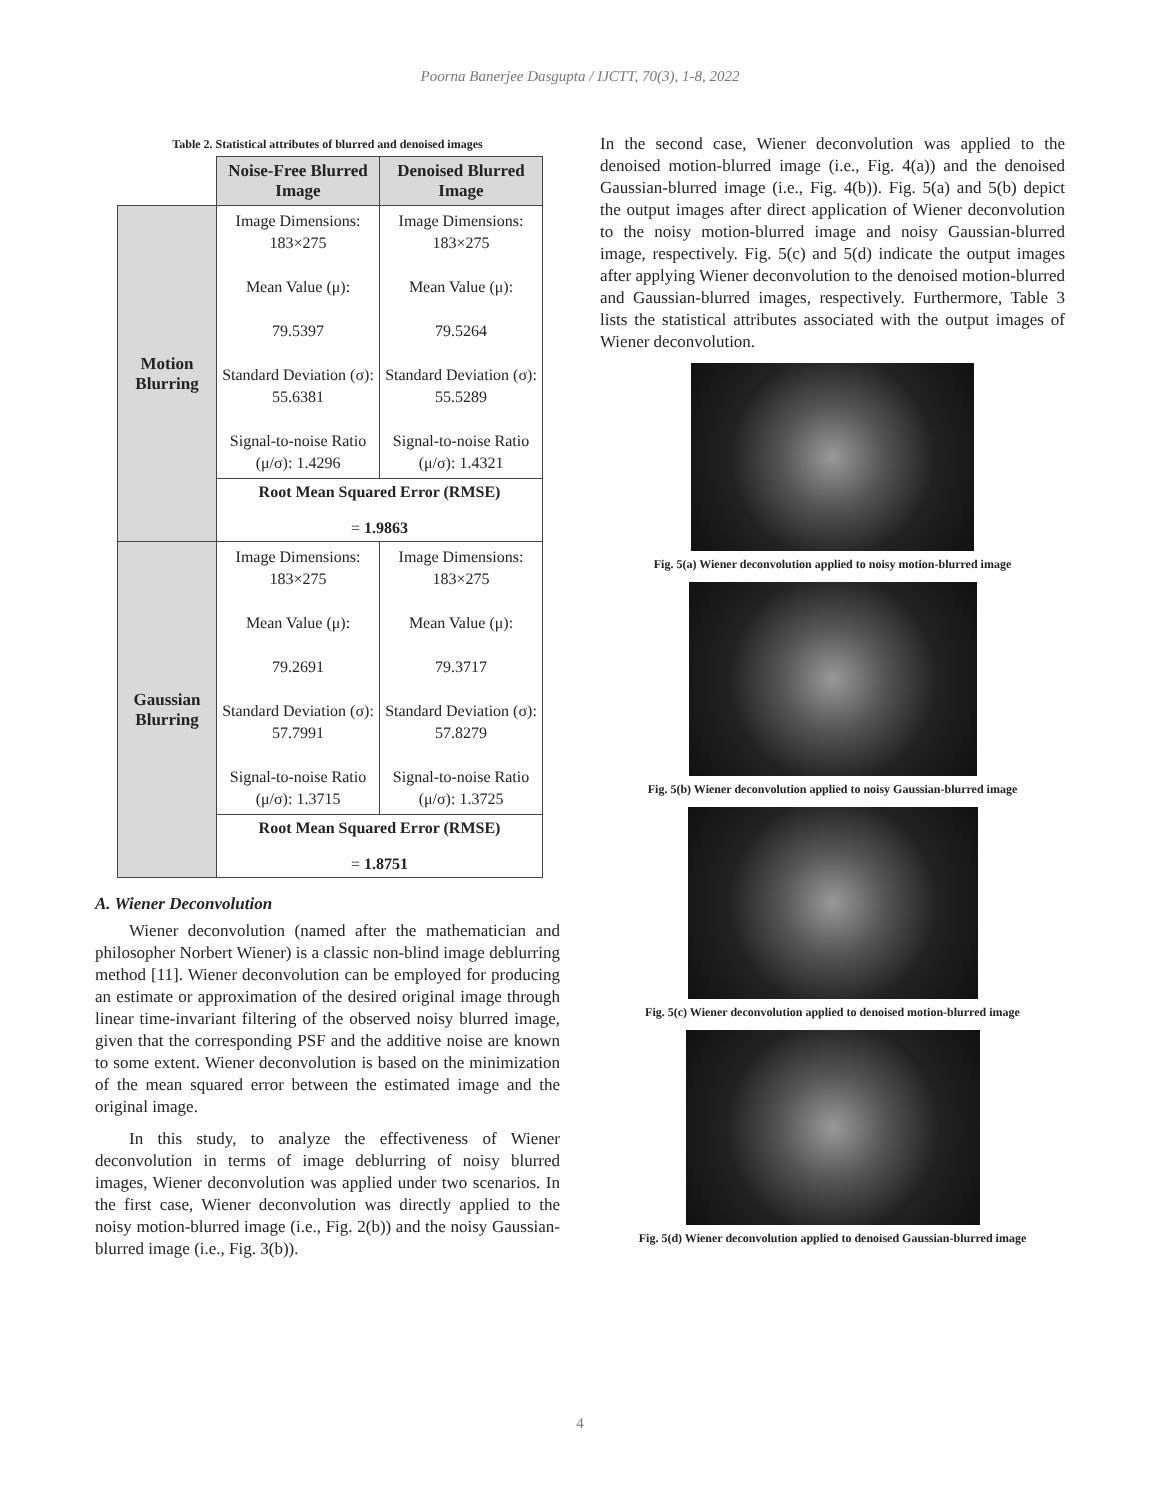Poorna Banerjee Dasgupta / IJCTT, 70(3), 1-8, 2022
Table 2. Statistical attributes of blurred and denoised images
| | Noise-Free Blurred Image | Denoised Blurred Image |
| --- | --- | --- |
| Motion Blurring | Image Dimensions: 183×275 Mean Value (μ): 79.5397 Standard Deviation (σ): 55.6381 Signal-to-noise Ratio (μ/σ): 1.4296 | Image Dimensions: 183×275 Mean Value (μ): 79.5264 Standard Deviation (σ): 55.5289 Signal-to-noise Ratio (μ/σ): 1.4321 |
| | Root Mean Squared Error (RMSE) = 1.9863 | |
| Gaussian Blurring | Image Dimensions: 183×275 Mean Value (μ): 79.2691 Standard Deviation (σ): 57.7991 Signal-to-noise Ratio (μ/σ): 1.3715 | Image Dimensions: 183×275 Mean Value (μ): 79.3717 Standard Deviation (σ): 57.8279 Signal-to-noise Ratio (μ/σ): 1.3725 |
| | Root Mean Squared Error (RMSE) = 1.8751 | |
A. Wiener Deconvolution
Wiener deconvolution (named after the mathematician and philosopher Norbert Wiener) is a classic non-blind image deblurring method [11]. Wiener deconvolution can be employed for producing an estimate or approximation of the desired original image through linear time-invariant filtering of the observed noisy blurred image, given that the corresponding PSF and the additive noise are known to some extent. Wiener deconvolution is based on the minimization of the mean squared error between the estimated image and the original image.
In this study, to analyze the effectiveness of Wiener deconvolution in terms of image deblurring of noisy blurred images, Wiener deconvolution was applied under two scenarios. In the first case, Wiener deconvolution was directly applied to the noisy motion-blurred image (i.e., Fig. 2(b)) and the noisy Gaussian-blurred image (i.e., Fig. 3(b)).
In the second case, Wiener deconvolution was applied to the denoised motion-blurred image (i.e., Fig. 4(a)) and the denoised Gaussian-blurred image (i.e., Fig. 4(b)). Fig. 5(a) and 5(b) depict the output images after direct application of Wiener deconvolution to the noisy motion-blurred image and noisy Gaussian-blurred image, respectively. Fig. 5(c) and 5(d) indicate the output images after applying Wiener deconvolution to the denoised motion-blurred and Gaussian-blurred images, respectively. Furthermore, Table 3 lists the statistical attributes associated with the output images of Wiener deconvolution.
Fig. 5(a) Wiener deconvolution applied to noisy motion-blurred image
Fig. 5(b) Wiener deconvolution applied to noisy Gaussian-blurred image
Fig. 5(c) Wiener deconvolution applied to denoised motion-blurred image
Fig. 5(d) Wiener deconvolution applied to denoised Gaussian-blurred image
4